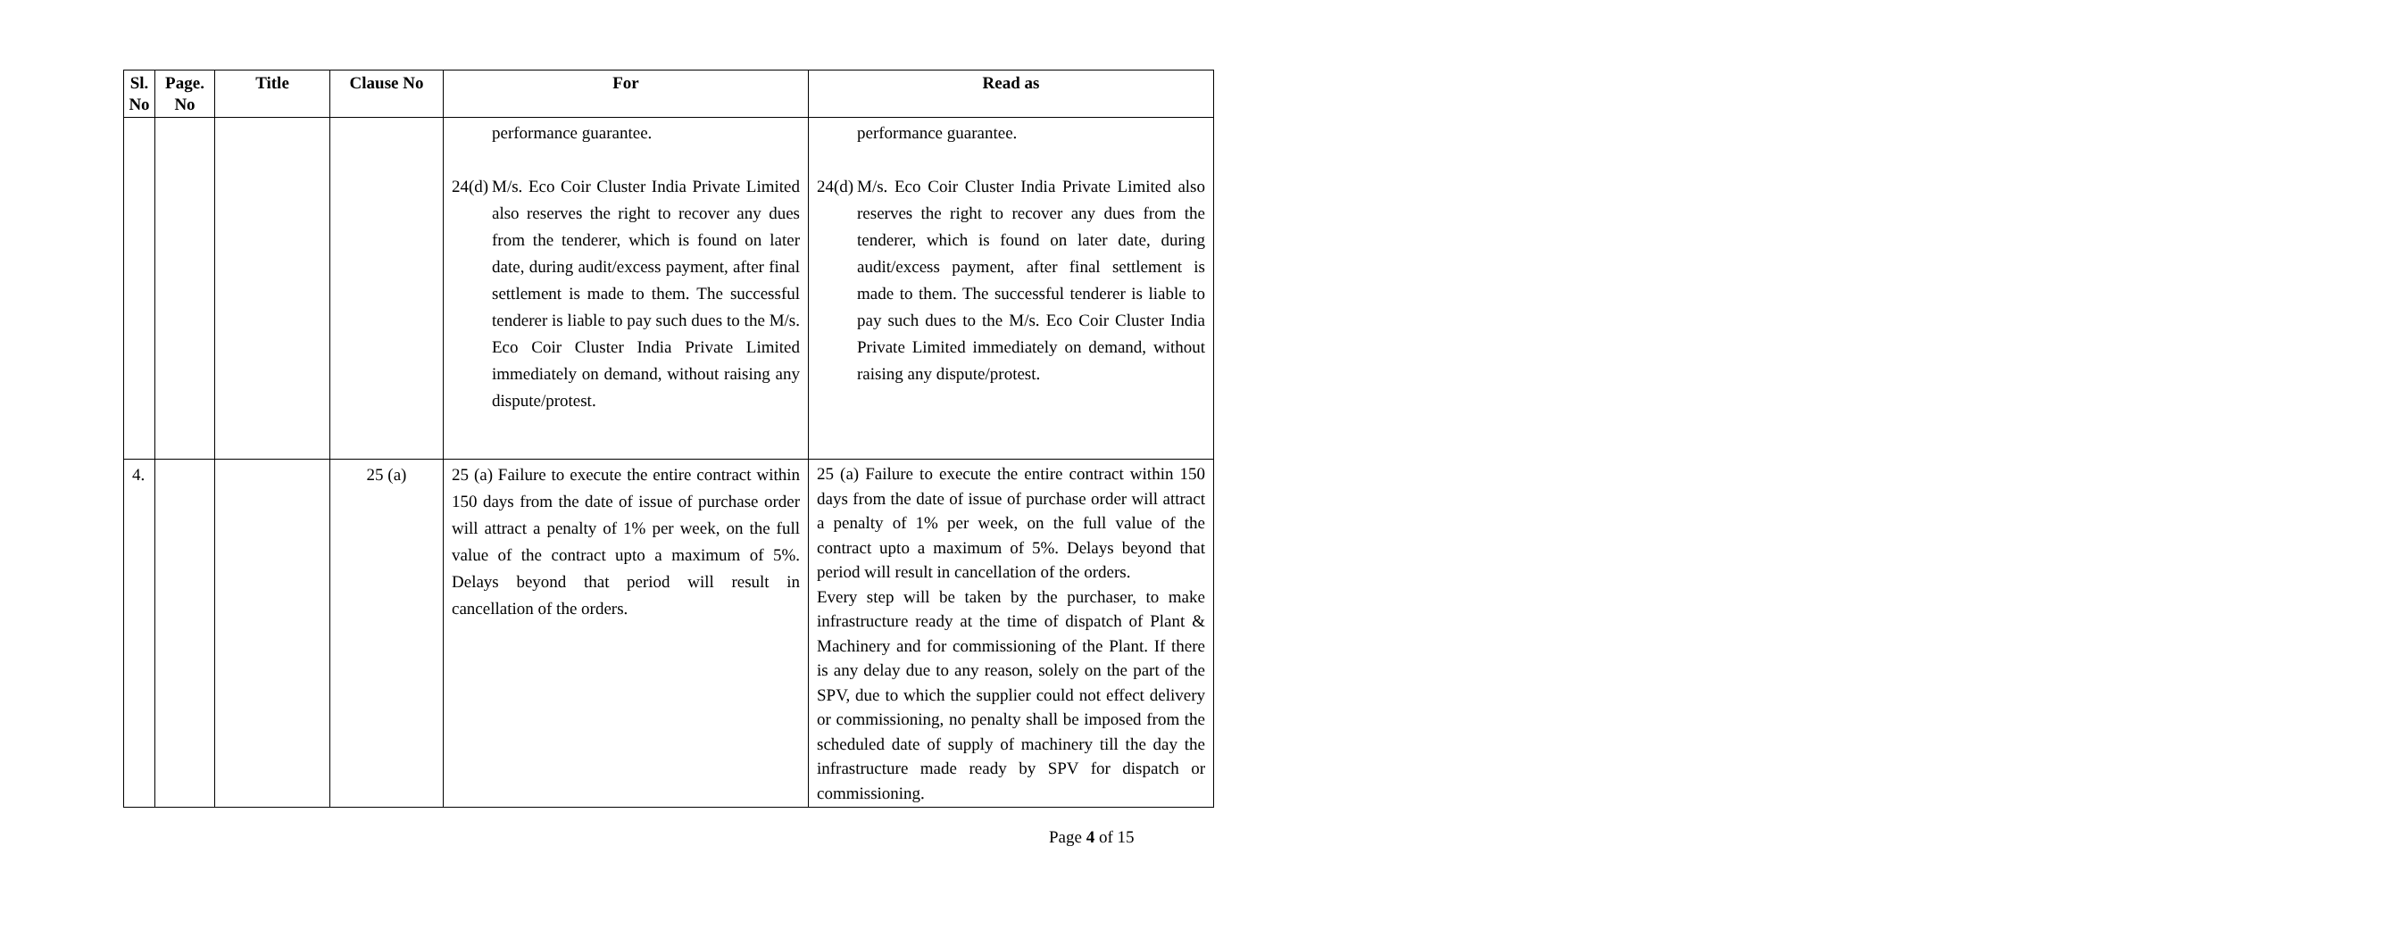| Sl. No | Page. No | Title | Clause No | For | Read as |
| --- | --- | --- | --- | --- | --- |
| | | | | performance guarantee. 24(d) M/s. Eco Coir Cluster India Private Limited also reserves the right to recover any dues from the tenderer, which is found on later date, during audit/excess payment, after final settlement is made to them. The successful tenderer is liable to pay such dues to the M/s. Eco Coir Cluster India Private Limited immediately on demand, without raising any dispute/protest. | performance guarantee. 24(d) M/s. Eco Coir Cluster India Private Limited also reserves the right to recover any dues from the tenderer, which is found on later date, during audit/excess payment, after final settlement is made to them. The successful tenderer is liable to pay such dues to the M/s. Eco Coir Cluster India Private Limited immediately on demand, without raising any dispute/protest. |
| 4. | | | 25 (a) | 25 (a) Failure to execute the entire contract within 150 days from the date of issue of purchase order will attract a penalty of 1% per week, on the full value of the contract upto a maximum of 5%. Delays beyond that period will result in cancellation of the orders. | 25 (a) Failure to execute the entire contract within 150 days from the date of issue of purchase order will attract a penalty of 1% per week, on the full value of the contract upto a maximum of 5%. Delays beyond that period will result in cancellation of the orders. Every step will be taken by the purchaser, to make infrastructure ready at the time of dispatch of Plant & Machinery and for commissioning of the Plant. If there is any delay due to any reason, solely on the part of the SPV, due to which the supplier could not effect delivery or commissioning, no penalty shall be imposed from the scheduled date of supply of machinery till the day the infrastructure made ready by SPV for dispatch or commissioning. |
Page 4 of 15